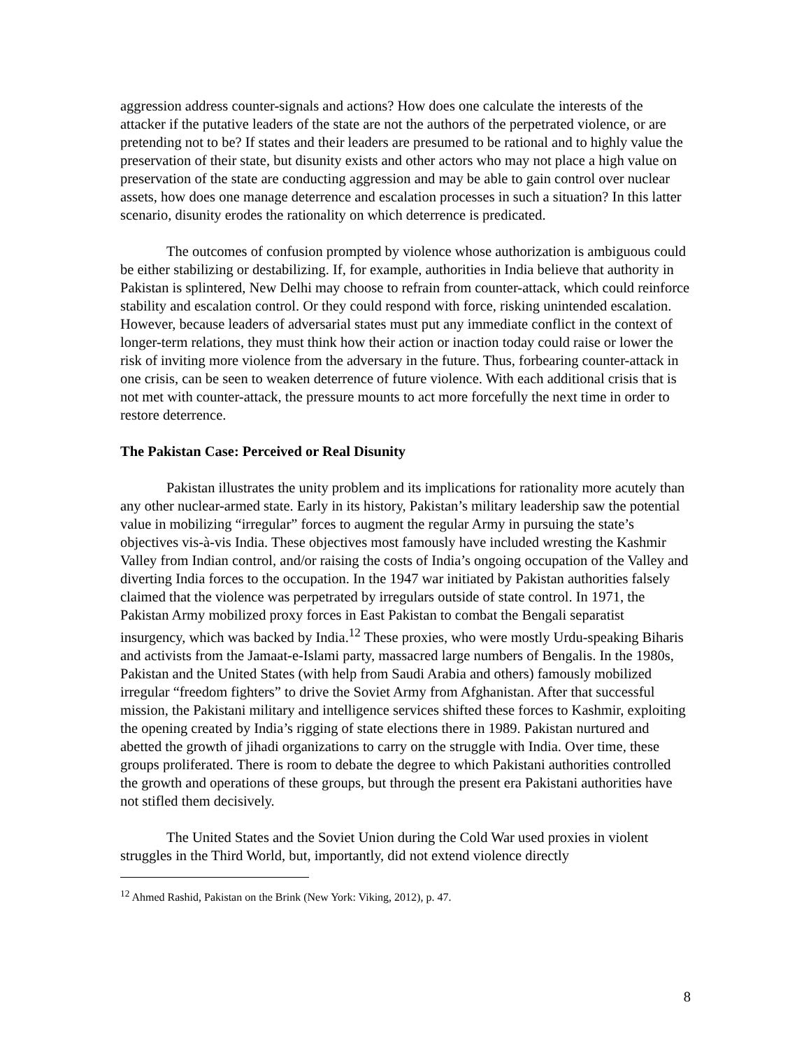aggression address counter-signals and actions? How does one calculate the interests of the attacker if the putative leaders of the state are not the authors of the perpetrated violence, or are pretending not to be? If states and their leaders are presumed to be rational and to highly value the preservation of their state, but disunity exists and other actors who may not place a high value on preservation of the state are conducting aggression and may be able to gain control over nuclear assets, how does one manage deterrence and escalation processes in such a situation? In this latter scenario, disunity erodes the rationality on which deterrence is predicated.
The outcomes of confusion prompted by violence whose authorization is ambiguous could be either stabilizing or destabilizing. If, for example, authorities in India believe that authority in Pakistan is splintered, New Delhi may choose to refrain from counter-attack, which could reinforce stability and escalation control. Or they could respond with force, risking unintended escalation. However, because leaders of adversarial states must put any immediate conflict in the context of longer-term relations, they must think how their action or inaction today could raise or lower the risk of inviting more violence from the adversary in the future. Thus, forbearing counter-attack in one crisis, can be seen to weaken deterrence of future violence. With each additional crisis that is not met with counter-attack, the pressure mounts to act more forcefully the next time in order to restore deterrence.
The Pakistan Case: Perceived or Real Disunity
Pakistan illustrates the unity problem and its implications for rationality more acutely than any other nuclear-armed state. Early in its history, Pakistan’s military leadership saw the potential value in mobilizing “irregular” forces to augment the regular Army in pursuing the state’s objectives vis-à-vis India. These objectives most famously have included wresting the Kashmir Valley from Indian control, and/or raising the costs of India’s ongoing occupation of the Valley and diverting India forces to the occupation. In the 1947 war initiated by Pakistan authorities falsely claimed that the violence was perpetrated by irregulars outside of state control. In 1971, the Pakistan Army mobilized proxy forces in East Pakistan to combat the Bengali separatist insurgency, which was backed by India.<sup>12</sup> These proxies, who were mostly Urdu-speaking Biharis and activists from the Jamaat-e-Islami party, massacred large numbers of Bengalis. In the 1980s, Pakistan and the United States (with help from Saudi Arabia and others) famously mobilized irregular “freedom fighters” to drive the Soviet Army from Afghanistan. After that successful mission, the Pakistani military and intelligence services shifted these forces to Kashmir, exploiting the opening created by India’s rigging of state elections there in 1989. Pakistan nurtured and abetted the growth of jihadi organizations to carry on the struggle with India. Over time, these groups proliferated. There is room to debate the degree to which Pakistani authorities controlled the growth and operations of these groups, but through the present era Pakistani authorities have not stifled them decisively.
The United States and the Soviet Union during the Cold War used proxies in violent struggles in the Third World, but, importantly, did not extend violence directly
<sup>12</sup> Ahmed Rashid, Pakistan on the Brink (New York: Viking, 2012), p. 47.
8